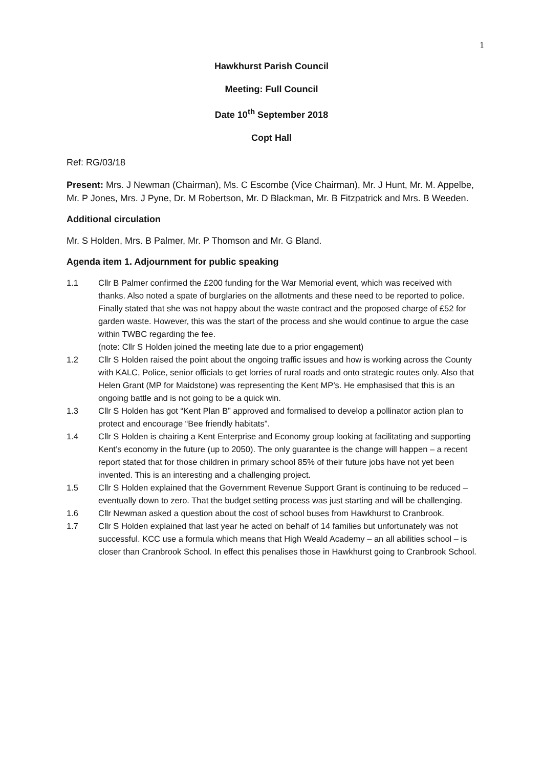1
Hawkhurst Parish Council
Meeting: Full Council
Date 10<sup>th</sup> September 2018
Copt Hall
Ref: RG/03/18
Present: Mrs. J Newman (Chairman), Ms. C Escombe (Vice Chairman), Mr. J Hunt, Mr. M. Appelbe, Mr. P Jones, Mrs. J Pyne, Dr. M Robertson, Mr. D Blackman, Mr. B Fitzpatrick and Mrs. B Weeden.
Additional circulation
Mr. S Holden, Mrs. B Palmer, Mr. P Thomson and Mr. G Bland.
Agenda item 1. Adjournment for public speaking
1.1 Cllr B Palmer confirmed the £200 funding for the War Memorial event, which was received with thanks. Also noted a spate of burglaries on the allotments and these need to be reported to police. Finally stated that she was not happy about the waste contract and the proposed charge of £52 for garden waste. However, this was the start of the process and she would continue to argue the case within TWBC regarding the fee.
(note: Cllr S Holden joined the meeting late due to a prior engagement)
1.2 Cllr S Holden raised the point about the ongoing traffic issues and how is working across the County with KALC, Police, senior officials to get lorries of rural roads and onto strategic routes only. Also that Helen Grant (MP for Maidstone) was representing the Kent MP’s. He emphasised that this is an ongoing battle and is not going to be a quick win.
1.3 Cllr S Holden has got “Kent Plan B” approved and formalised to develop a pollinator action plan to protect and encourage “Bee friendly habitats”.
1.4 Cllr S Holden is chairing a Kent Enterprise and Economy group looking at facilitating and supporting Kent’s economy in the future (up to 2050). The only guarantee is the change will happen – a recent report stated that for those children in primary school 85% of their future jobs have not yet been invented. This is an interesting and a challenging project.
1.5 Cllr S Holden explained that the Government Revenue Support Grant is continuing to be reduced – eventually down to zero. That the budget setting process was just starting and will be challenging.
1.6 Cllr Newman asked a question about the cost of school buses from Hawkhurst to Cranbrook.
1.7 Cllr S Holden explained that last year he acted on behalf of 14 families but unfortunately was not successful. KCC use a formula which means that High Weald Academy – an all abilities school – is closer than Cranbrook School. In effect this penalises those in Hawkhurst going to Cranbrook School.